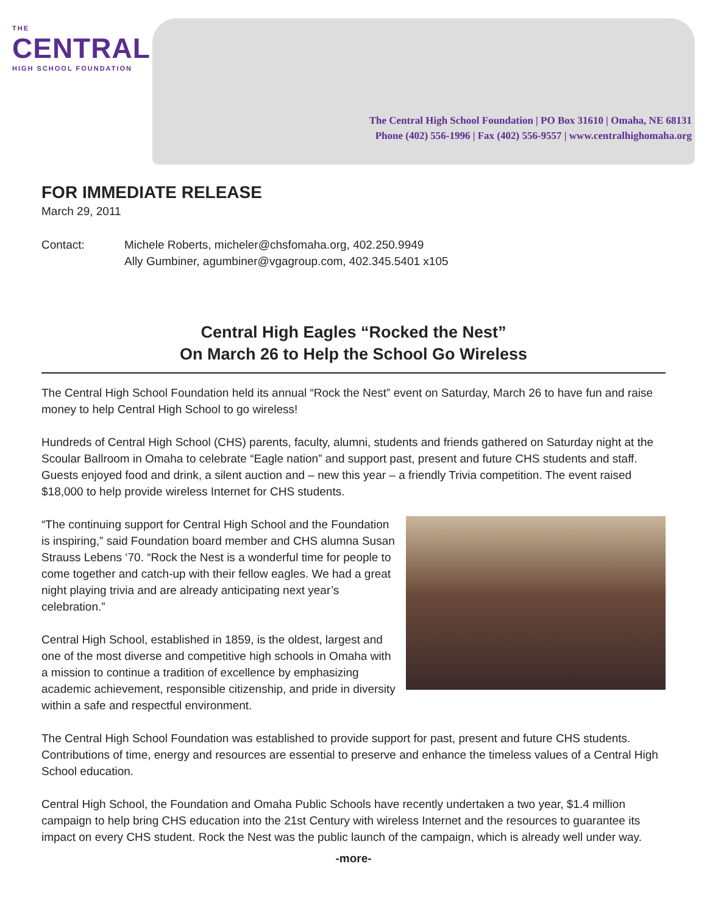THE
CENTRAL
HIGH SCHOOL FOUNDATION
The Central High School Foundation | PO Box 31610 | Omaha, NE 68131
Phone (402) 556-1996 | Fax (402) 556-9557 | www.centralhighomaha.org
FOR IMMEDIATE RELEASE
March 29, 2011
Contact: Michele Roberts, micheler@chsfomaha.org, 402.250.9949
Ally Gumbiner, agumbiner@vgagroup.com, 402.345.5401 x105
Central High Eagles “Rocked the Nest”
On March 26 to Help the School Go Wireless
The Central High School Foundation held its annual “Rock the Nest” event on Saturday, March 26 to have fun and raise money to help Central High School to go wireless!
Hundreds of Central High School (CHS) parents, faculty, alumni, students and friends gathered on Saturday night at the Scoular Ballroom in Omaha to celebrate “Eagle nation” and support past, present and future CHS students and staff. Guests enjoyed food and drink, a silent auction and – new this year – a friendly Trivia competition. The event raised $18,000 to help provide wireless Internet for CHS students.
“The continuing support for Central High School and the Foundation is inspiring,” said Foundation board member and CHS alumna Susan Strauss Lebens ‘70. “Rock the Nest is a wonderful time for people to come together and catch-up with their fellow eagles. We had a great night playing trivia and are already anticipating next year’s celebration.”
Central High School, established in 1859, is the oldest, largest and one of the most diverse and competitive high schools in Omaha with a mission to continue a tradition of excellence by emphasizing academic achievement, responsible citizenship, and pride in diversity within a safe and respectful environment.
The Central High School Foundation was established to provide support for past, present and future CHS students. Contributions of time, energy and resources are essential to preserve and enhance the timeless values of a Central High School education.
Central High School, the Foundation and Omaha Public Schools have recently undertaken a two year, $1.4 million campaign to help bring CHS education into the 21st Century with wireless Internet and the resources to guarantee its impact on every CHS student. Rock the Nest was the public launch of the campaign, which is already well under way.
-more-